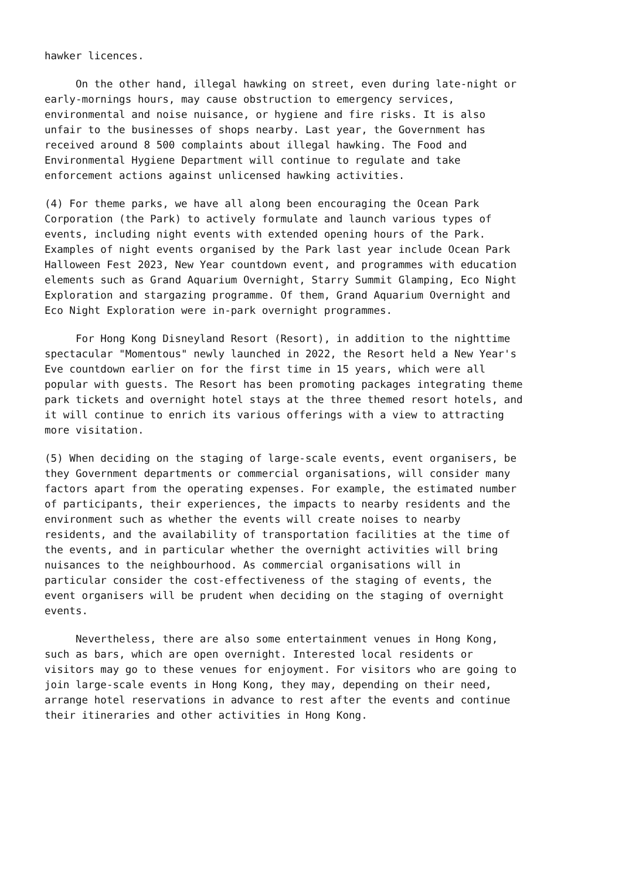hawker licences.
     On the other hand, illegal hawking on street, even during late-night or
early-mornings hours, may cause obstruction to emergency services,
environmental and noise nuisance, or hygiene and fire risks. It is also
unfair to the businesses of shops nearby. Last year, the Government has
received around 8 500 complaints about illegal hawking. The Food and
Environmental Hygiene Department will continue to regulate and take
enforcement actions against unlicensed hawking activities.
(4) For theme parks, we have all along been encouraging the Ocean Park
Corporation (the Park) to actively formulate and launch various types of
events, including night events with extended opening hours of the Park.
Examples of night events organised by the Park last year include Ocean Park
Halloween Fest 2023, New Year countdown event, and programmes with education
elements such as Grand Aquarium Overnight, Starry Summit Glamping, Eco Night
Exploration and stargazing programme. Of them, Grand Aquarium Overnight and
Eco Night Exploration were in-park overnight programmes.
     For Hong Kong Disneyland Resort (Resort), in addition to the nighttime
spectacular "Momentous" newly launched in 2022, the Resort held a New Year's
Eve countdown earlier on for the first time in 15 years, which were all
popular with guests. The Resort has been promoting packages integrating theme
park tickets and overnight hotel stays at the three themed resort hotels, and
it will continue to enrich its various offerings with a view to attracting
more visitation.
(5) When deciding on the staging of large-scale events, event organisers, be
they Government departments or commercial organisations, will consider many
factors apart from the operating expenses. For example, the estimated number
of participants, their experiences, the impacts to nearby residents and the
environment such as whether the events will create noises to nearby
residents, and the availability of transportation facilities at the time of
the events, and in particular whether the overnight activities will bring
nuisances to the neighbourhood. As commercial organisations will in
particular consider the cost-effectiveness of the staging of events, the
event organisers will be prudent when deciding on the staging of overnight
events.
     Nevertheless, there are also some entertainment venues in Hong Kong,
such as bars, which are open overnight. Interested local residents or
visitors may go to these venues for enjoyment. For visitors who are going to
join large-scale events in Hong Kong, they may, depending on their need,
arrange hotel reservations in advance to rest after the events and continue
their itineraries and other activities in Hong Kong.